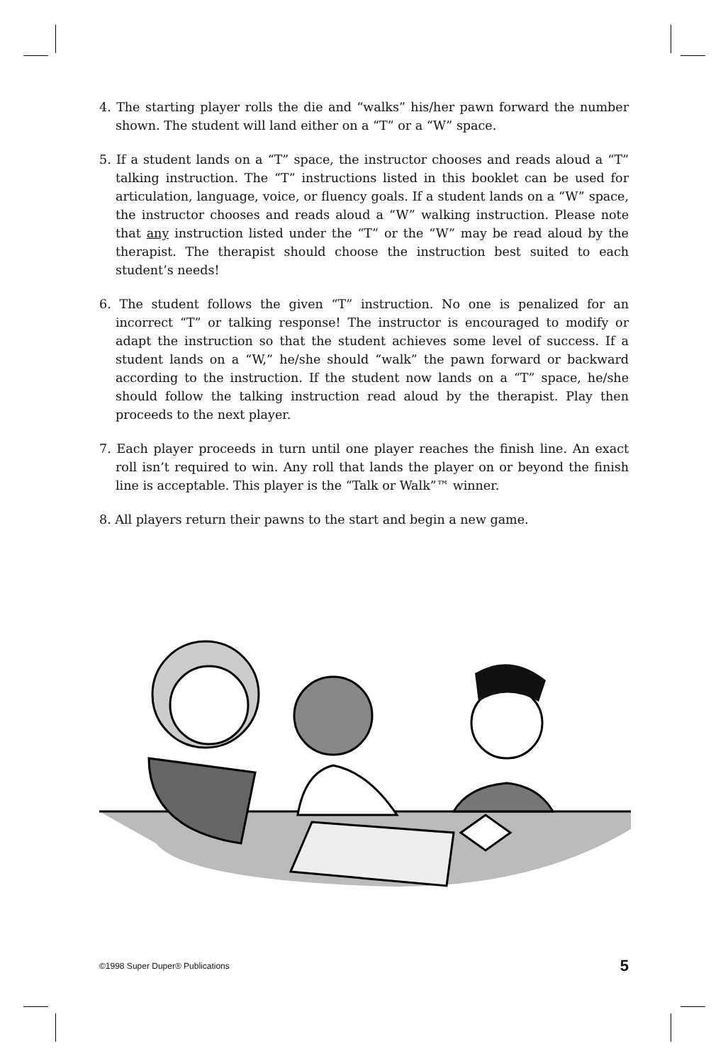4. The starting player rolls the die and “walks” his/her pawn forward the number shown. The student will land either on a “T” or a “W” space.
5. If a student lands on a “T” space, the instructor chooses and reads aloud a “T” talking instruction. The “T” instructions listed in this booklet can be used for articulation, language, voice, or fluency goals. If a student lands on a “W” space, the instructor chooses and reads aloud a “W” walking instruction. Please note that any instruction listed under the “T” or the “W” may be read aloud by the therapist. The therapist should choose the instruction best suited to each student’s needs!
6. The student follows the given “T” instruction. No one is penalized for an incorrect “T” or talking response! The instructor is encouraged to modify or adapt the instruction so that the student achieves some level of success. If a student lands on a “W,” he/she should “walk” the pawn forward or backward according to the instruction. If the student now lands on a “T” space, he/she should follow the talking instruction read aloud by the therapist. Play then proceeds to the next player.
7. Each player proceeds in turn until one player reaches the finish line. An exact roll isn’t required to win. Any roll that lands the player on or beyond the finish line is acceptable. This player is the “Talk or Walk”™ winner.
8. All players return their pawns to the start and begin a new game.
©1998 Super Duper® Publications 5